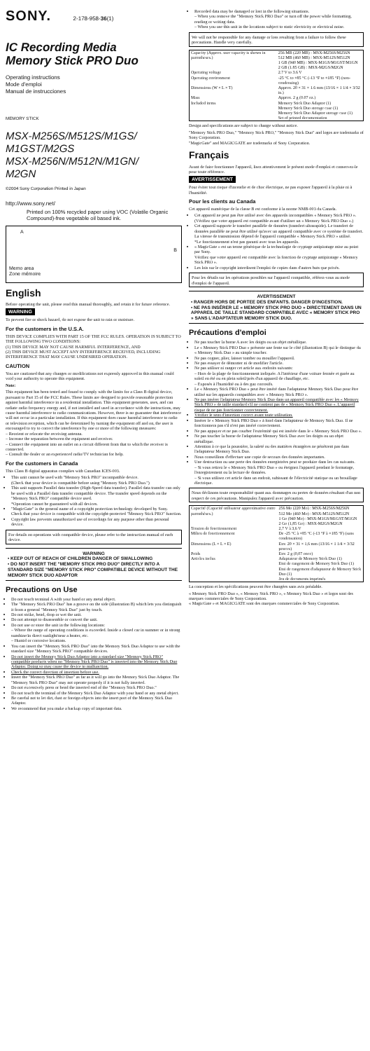SONY. 2-178-958-36(1)
IC Recording Media
Memory Stick PRO Duo
Operating instructions
Mode d'emploi
Manual de instrucciones
MEMORY STICK
MSX-M256S/M512S/M1GS/
M1GST/M2GS
MSX-M256N/M512N/M1GN/
M2GN
©2004 Sony Corporation Printed in Japan
http://www.sony.net/
Printed on 100% recycled paper using VOC (Volatile Organic Compound)-free vegetable oil based ink.
A
Memo area
Zone mémoire
B
English
Before operating the unit, please read this manual thoroughly, and retain it for future reference.
WARNING
To prevent fire or shock hazard, do not expose the unit to rain or moisture.
For the customers in the U.S.A.
THIS DEVICE COMPLIES WITH PART 15 OF THE FCC RULES. OPERATION IS SUBJECT TO THE FOLLOWING TWO CONDITIONS:
(1) THIS DEVICE MAY NOT CAUSE HARMFUL INTERFERENCE, AND
(2) THIS DEVICE MUST ACCEPT ANY INTERFERENCE RECEIVED, INCLUDING INTERFERENCE THAT MAY CAUSE UNDESIRED OPERATION.
CAUTION
You are cautioned that any changes or modifications not expressly approved in this manual could void your authority to operate this equipment.
Note:
This equipment has been tested and found to comply with the limits for a Class B digital device, pursuant to Part 15 of the FCC Rules. These limits are designed to provide reasonable protection against harmful interference in a residential installation. This equipment generates, uses, and can radiate radio frequency energy and, if not installed and used in accordance with the instructions, may cause harmful interference to radio communications. However, there is no guarantee that interference will not occur in a particular installation. If this equipment does cause harmful interference to radio or television reception, which can be determined by turning the equipment off and on, the user is encouraged to try to correct the interference by one or more of the following measures:
– Reorient or relocate the receiving antenna.
– Increase the separation between the equipment and receiver.
– Connect the equipment into an outlet on a circuit different from that to which the receiver is connected.
– Consult the dealer or an experienced radio/TV technician for help.
For the customers in Canada
This Class B digital apparatus complies with Canadian ICES-003.
This unit cannot be used with "Memory Stick PRO" incompatible device.
(Check that your device is compatible before using "Memory Stick PRO Duo.")
This unit supports Parallel data transfer (High-Speed data transfer). Parallel data transfer can only be used with a Parallel data transfer compatible device. The transfer speed depends on the "Memory Stick PRO" compatible device used.
*Operation cannot be guaranteed with all devices.
"MagicGate" is the general name of a copyright protection technology developed by Sony.
Check that your device is compatible with the copyright-protected "Memory Stick PRO" function.
Copyright law prevents unauthorized use of recordings for any purpose other than personal device.
For details on operations with compatible device, please refer to the instruction manual of each device.
WARNING
• KEEP OUT OF REACH OF CHILDREN DANGER OF SWALLOWING
• DO NOT INSERT THE "MEMORY STICK PRO DUO" DIRECTLY INTO A STANDARD SIZE "MEMORY STICK PRO" COMPATIBLE DEVICE WITHOUT THE MEMORY STICK DUO ADAPTOR
Precautions on Use
Do not touch terminal A with your hand or any metal object.
The "Memory Stick PRO Duo" has a groove on the side (illustration B) which lets you distinguish it from a general "Memory Stick Duo" just by touch.
Do not strike, bend, drop or wet the unit.
Do not attempt to disassemble or convert the unit.
Do not use or store the unit in the following locations:
– Where the range of operating conditions is exceeded. Inside a closed car in summer or in strong sunshine/in direct sunlight/near a heater, etc.
– Humid or corrosive locations.
You can insert the "Memory Stick PRO Duo" into the Memory Stick Duo Adaptor to use with the standard size "Memory Stick PRO" compatible devices.
Do not insert the Memory Stick Duo Adaptor into a standard size "Memory Stick PRO" compatible products when no "Memory Stick PRO Duo" is inserted into the Memory Stick Duo Adaptor. Doing so may cause the device to malfunction.
Check the correct direction of insertion before use.
Insert the "Memory Stick PRO Duo" as far as it will go into the Memory Stick Duo Adaptor. The "Memory Stick PRO Duo" may not operate properly if it is not fully inserted.
Do not excessively press or bend the inserted end of the "Memory Stick PRO Duo."
Do not touch the terminal of the Memory Stick Duo Adaptor with your hand or any metal object.
Be careful not to let dirt, dust or foreign objects into the insert port of the Memory Stick Duo Adaptor.
We recommend that you make a backup copy of important data.
Recorded data may be damaged or lost in the following situations.
– When you remove the "Memory Stick PRO Duo" or turn off the power while formatting, reading or writing data.
– When you use this unit in the locations subject to static electricity or electrical noise.
We will not be responsible for any damage or loss resulting from a failure to follow these precautions. Handle very carefully.
| Capacity (Approx. user capacity is shown in parentheses.) | 256 MB (220 MB) : MSX-M256S/M256N 512 MB (460 MB) : MSX-M512S/M512N 1 GB (940 MB) : MSX-M1GS/M1GST/M1GN 2 GB (1.85 GB) : MSX-M2GS/M2GN |
| Operating voltage | 2.7 V to 3.6 V |
| Operating environment | -25 °C to +85 °C (-13 °F to +185 °F) (non-condensing) |
| Dimensions (W × L × T) | Approx. 20 × 31 × 1.6 mm (13/16 × 1 1/4 × 3/32 in.) |
| Mass | Approx. 2 g (0.07 oz.) |
| Included items | Memory Stick Duo Adaptor (1) Memory Stick Duo storage case (1) Memory Stick Duo Adaptor storage case (1) Set of printed documentation |
Design and specifications are subject to change without notice.
"Memory Stick PRO Duo," "Memory Stick PRO," "Memory Stick Duo" and logos are trademarks of Sony Corporation.
"MagicGate" and MAGICGATE are trademarks of Sony Corporation.
Français
Avant de faire fonctionner l'appareil, lisez attentivement le présent mode d'emploi et conservez-le pour toute référence.
AVERTISSEMENT
Pour éviter tout risque d'incendie et de choc électrique, ne pas exposer l'appareil à la pluie ni à l'humidité.
Pour les clients au Canada
Cet appareil numérique de la classe B est conforme à la norme NMB-003 du Canada.
Cet appareil ne peut pas être utilisé avec des appareils incompatibles « Memory Stick PRO ».
(Vérifiez que votre appareil est compatible avant d'utiliser un « Memory Stick PRO Duo ».)
Cet appareil supporte le transfert parallèle de données (transfert ultrarapide). Le transfert de données parallèle ne peut être utilisé qu'avec un appareil compatible avec ce système de transfert. La vitesse de transmission dépend de l'appareil compatible « Memory Stick PRO » utilisé.
*Le fonctionnement n'est pas garanti avec tous les appareils.
« MagicGate » est un terme générique de la technologie de cryptage antipiratage mise au point par Sony.
Vérifiez que votre appareil est compatible avec la fonction de cryptage antipiratage « Memory Stick PRO ».
Les lois sur le copyright interdisent l'emploi de copies dans d'autres buts que privés.
Pour les détails sur les opérations possibles sur l'appareil compatible, référez-vous au mode d'emploi de l'appareil.
AVERTISSEMENT
• RANGER HORS DE PORTEE DES ENFANTS. DANGER D'INGESTION.
• NE PAS INSÉRER LE « MEMORY STICK PRO DUO » DIRECTEMENT DANS UN APPAREIL DE TAILLE STANDARD COMPATIBLE AVEC « MEMORY STICK PRO » SANS L'ADAPTATEUR MEMORY STICK DUO.
Précautions d'emploi
Ne pas toucher la borne A avec les doigts ou un objet métallique.
Le « Memory Stick PRO Duo » présente une fente sur le côté (illustration B) qui le distingue du « Memory Stick Duo » au simple toucher.
Ne pas cogner, plier, laisser tomber ou mouiller l'appareil.
Ne pas essayer de démonter ni de modifier l'article.
Ne pas utiliser ni ranger cet article aux endroits suivants:
– Hors de la plage de fonctionnement indiquée. A l'intérieur d'une voiture fermée et garée au soleil en été ou en plein soleil/près d'un appareil de chauffage, etc.
– Exposés à l'humidité ou à des gaz corrosifs.
Le « Memory Stick PRO Duo » peut être inséré dans l'adaptateur Memory Stick Duo pour être utilisé sur les appareils compatibles avec « Memory Stick PRO ».
Ne pas insérer l'adaptateur Memory Stick Duo dans un appareil compatible avec les « Memory Stick PRO » de taille standard s'il ne contient pas de « Memory Stick PRO Duo ». L'appareil risque de ne pas fonctionner correctement.
Vérifier le sens d'insertion correct avant toute utilisation.
Insérer le « Memory Stick PRO Duo » à fond dans l'adaptateur de Memory Stick Duo. Il ne fonctionnera pas s'il n'est pas inséré correctement.
Ne pas appuyer et ne pas courber l'extrémité qui est insérée dans le « Memory Stick PRO Duo ».
Ne pas toucher la borne de l'adaptateur Memory Stick Duo avec les doigts ou un objet métallique.
Attention à ce que la poussière, la saleté ou des matières étrangères ne pénètrent pas dans l'adaptateur Memory Stick Duo.
Nous conseillons d'effectuer une copie de secours des données importantes.
Une destruction ou une perte des données enregistrées peut se produire dans les cas suivants.
– Si vous retirez le « Memory Stick PRO Duo » ou éteignez l'appareil pendant le formatage, l'enregistrement ou la lecture de données.
– Si vous utilisez cet article dans un endroit, subissant de l'électricité statique ou un brouillage électrique.
Nous déclinons toute responsabilité quant aux dommages ou pertes de données résultant d'un non respect de ces précautions. Manipulez l'appareil avec précaution.
| Capacité (Capacité utilisateur approximative entre parenthèses.) | 256 Mo (220 Mo) : MSX-M256S/M256N 512 Mo (460 Mo) : MSX-M512S/M512N 1 Go (940 Mo) : MSX-M1GS/M1GST/M1GN 2 Go (1,85 Go) : MSX-M2GS/M2GN |
| Tension de fonctionnement | 2,7 V à 3,6 V |
| Milieu de fonctionnement | De -25 °C à +85 °C (-13 °F à +185 °F) (sans condensation) |
| Dimensions (L × L × E) | Env. 20 × 31 × 1,6 mm (13/16 × 1 1/4 × 3/32 pouces) |
| Poids | Env. 2 g (0,07 once) |
| Articles inclus | Adaptateur de Memory Stick Duo (1) Etui de rangement de Memory Stick Duo (1) Etui de rangement d'adaptateur de Memory Stick Duo (1) Jeu de documents imprimés |
La conception et les spécifications peuvent être changées sans avis préalable.
« Memory Stick PRO Duo », « Memory Stick PRO », « Memory Stick Duo » et logos sont des marques commerciales de Sony Corporation.
« MagicGate » et MAGICGATE sont des marques commerciales de Sony Corporation.